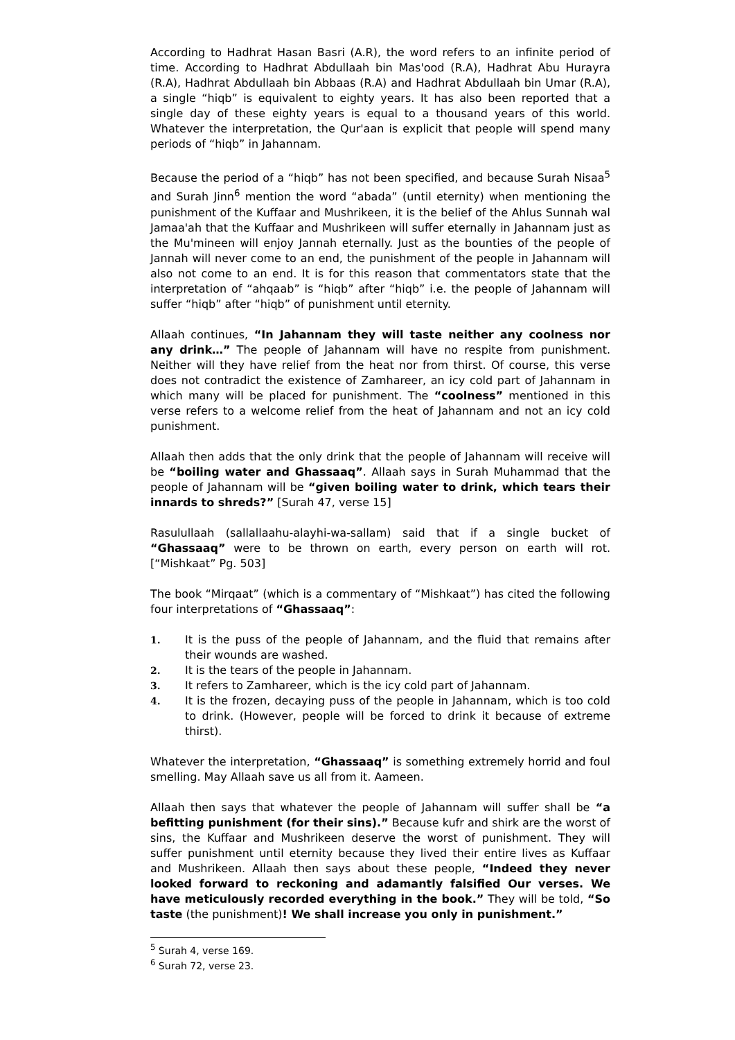According to Hadhrat Hasan Basri (A.R), the word refers to an infinite period of time. According to Hadhrat Abdullaah bin Mas'ood (R.A), Hadhrat Abu Hurayra (R.A), Hadhrat Abdullaah bin Abbaas (R.A) and Hadhrat Abdullaah bin Umar (R.A), a single “hiqb” is equivalent to eighty years. It has also been reported that a single day of these eighty years is equal to a thousand years of this world. Whatever the interpretation, the Qur'aan is explicit that people will spend many periods of “hiqb” in Jahannam.
Because the period of a “hiqb” has not been specified, and because Surah Nisaa<sup>5</sup> and Surah Jinn<sup>6</sup> mention the word “abada” (until eternity) when mentioning the punishment of the Kuffaar and Mushrikeen, it is the belief of the Ahlus Sunnah wal Jamaa'ah that the Kuffaar and Mushrikeen will suffer eternally in Jahannam just as the Mu'mineen will enjoy Jannah eternally. Just as the bounties of the people of Jannah will never come to an end, the punishment of the people in Jahannam will also not come to an end. It is for this reason that commentators state that the interpretation of “ahqaab” is “hiqb” after “hiqb” i.e. the people of Jahannam will suffer “hiqb” after “hiqb” of punishment until eternity.
Allaah continues, “In Jahannam they will taste neither any coolness nor any drink…” The people of Jahannam will have no respite from punishment. Neither will they have relief from the heat nor from thirst. Of course, this verse does not contradict the existence of Zamhareer, an icy cold part of Jahannam in which many will be placed for punishment. The “coolness” mentioned in this verse refers to a welcome relief from the heat of Jahannam and not an icy cold punishment.
Allaah then adds that the only drink that the people of Jahannam will receive will be “boiling water and Ghassaaq”. Allaah says in Surah Muhammad that the people of Jahannam will be “given boiling water to drink, which tears their innards to shreds?” [Surah 47, verse 15]
Rasulullaah (sallallaahu-alayhi-wa-sallam) said that if a single bucket of “Ghassaaq” were to be thrown on earth, every person on earth will rot. [“Mishkaat” Pg. 503]
The book “Mirqaat” (which is a commentary of “Mishkaat”) has cited the following four interpretations of “Ghassaaq”:
1. It is the puss of the people of Jahannam, and the fluid that remains after their wounds are washed.
2. It is the tears of the people in Jahannam.
3. It refers to Zamhareer, which is the icy cold part of Jahannam.
4. It is the frozen, decaying puss of the people in Jahannam, which is too cold to drink. (However, people will be forced to drink it because of extreme thirst).
Whatever the interpretation, “Ghassaaq” is something extremely horrid and foul smelling. May Allaah save us all from it. Aameen.
Allaah then says that whatever the people of Jahannam will suffer shall be “a befitting punishment (for their sins).” Because kufr and shirk are the worst of sins, the Kuffaar and Mushrikeen deserve the worst of punishment. They will suffer punishment until eternity because they lived their entire lives as Kuffaar and Mushrikeen. Allaah then says about these people, “Indeed they never looked forward to reckoning and adamantly falsified Our verses. We have meticulously recorded everything in the book.” They will be told, “So taste (the punishment)! We shall increase you only in punishment.”
<sup>5</sup> Surah 4, verse 169.
<sup>6</sup> Surah 72, verse 23.